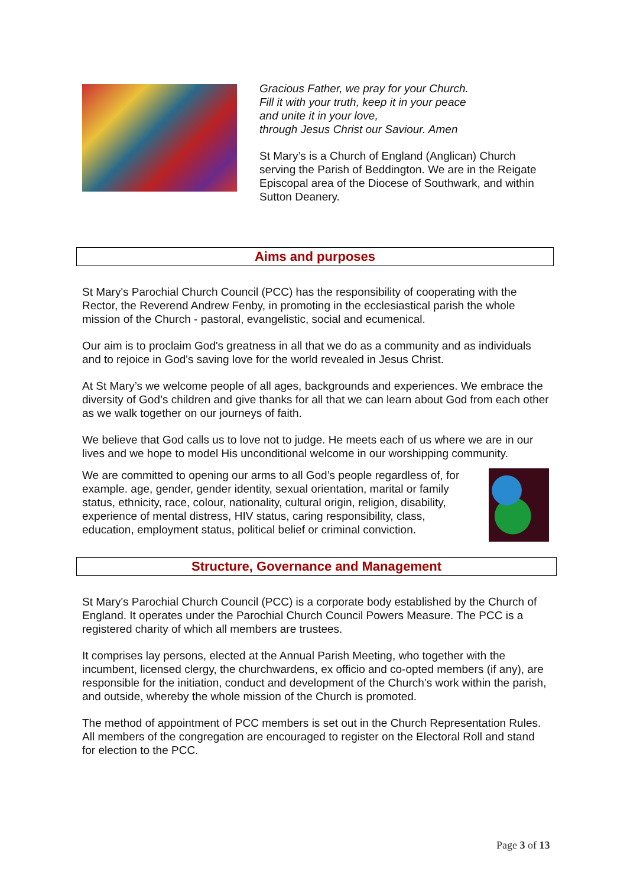Gracious Father, we pray for your Church.
Fill it with your truth, keep it in your peace
and unite it in your love,
through Jesus Christ our Saviour. Amen
St Mary’s is a Church of England (Anglican) Church serving the Parish of Beddington. We are in the Reigate Episcopal area of the Diocese of Southwark, and within Sutton Deanery.
Aims and purposes
St Mary's Parochial Church Council (PCC) has the responsibility of cooperating with the Rector, the Reverend Andrew Fenby, in promoting in the ecclesiastical parish the whole mission of the Church - pastoral, evangelistic, social and ecumenical.
Our aim is to proclaim God's greatness in all that we do as a community and as individuals and to rejoice in God's saving love for the world revealed in Jesus Christ.
At St Mary’s we welcome people of all ages, backgrounds and experiences. We embrace the diversity of God’s children and give thanks for all that we can learn about God from each other as we walk together on our journeys of faith.
We believe that God calls us to love not to judge. He meets each of us where we are in our lives and we hope to model His unconditional welcome in our worshipping community.
We are committed to opening our arms to all God’s people regardless of, for example. age, gender, gender identity, sexual orientation, marital or family status, ethnicity, race, colour, nationality, cultural origin, religion, disability, experience of mental distress, HIV status, caring responsibility, class, education, employment status, political belief or criminal conviction.
Structure, Governance and Management
St Mary's Parochial Church Council (PCC) is a corporate body established by the Church of England. It operates under the Parochial Church Council Powers Measure. The PCC is a registered charity of which all members are trustees.
It comprises lay persons, elected at the Annual Parish Meeting, who together with the incumbent, licensed clergy, the churchwardens, ex officio and co-opted members (if any), are responsible for the initiation, conduct and development of the Church’s work within the parish, and outside, whereby the whole mission of the Church is promoted.
The method of appointment of PCC members is set out in the Church Representation Rules. All members of the congregation are encouraged to register on the Electoral Roll and stand for election to the PCC.
Page 3 of 13